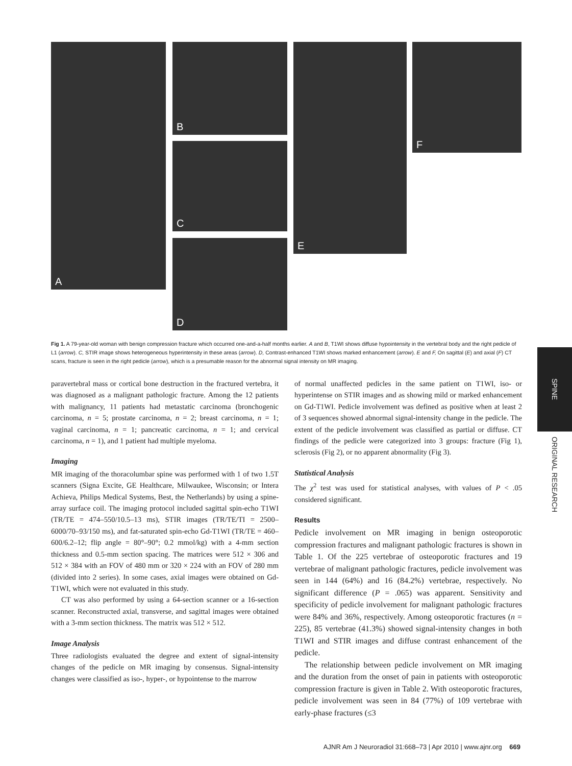A B
C
D
E F
Fig 1. A 79-year-old woman with benign compression fracture which occurred one-and-a-half months earlier. A and B, T1WI shows diffuse hypointensity in the vertebral body and the right pedicle of L1 (arrow). C, STIR image shows heterogeneous hyperintensity in these areas (arrow). D, Contrast-enhanced T1WI shows marked enhancement (arrow). E and F, On sagittal (E) and axial (F) CT scans, fracture is seen in the right pedicle (arrow), which is a presumable reason for the abnormal signal intensity on MR imaging.
paravertebral mass or cortical bone destruction in the fractured vertebra, it was diagnosed as a malignant pathologic fracture. Among the 12 patients with malignancy, 11 patients had metastatic carcinoma (bronchogenic carcinoma, n = 5; prostate carcinoma, n = 2; breast carcinoma, n = 1; vaginal carcinoma, n = 1; pancreatic carcinoma, n = 1; and cervical carcinoma, n = 1), and 1 patient had multiple myeloma.
Imaging
MR imaging of the thoracolumbar spine was performed with 1 of two 1.5T scanners (Signa Excite, GE Healthcare, Milwaukee, Wisconsin; or Intera Achieva, Philips Medical Systems, Best, the Netherlands) by using a spine-array surface coil. The imaging protocol included sagittal spin-echo T1WI (TR/TE = 474–550/10.5–13 ms), STIR images (TR/TE/TI = 2500–6000/70–93/150 ms), and fat-saturated spin-echo Gd-T1WI (TR/TE = 460–600/6.2–12; flip angle = 80°–90°; 0.2 mmol/kg) with a 4-mm section thickness and 0.5-mm section spacing. The matrices were 512 × 306 and 512 × 384 with an FOV of 480 mm or 320 × 224 with an FOV of 280 mm (divided into 2 series). In some cases, axial images were obtained on Gd-T1WI, which were not evaluated in this study.
CT was also performed by using a 64-section scanner or a 16-section scanner. Reconstructed axial, transverse, and sagittal images were obtained with a 3-mm section thickness. The matrix was 512 × 512.
Image Analysis
Three radiologists evaluated the degree and extent of signal-intensity changes of the pedicle on MR imaging by consensus. Signal-intensity changes were classified as iso-, hyper-, or hypointense to the marrow
of normal unaffected pedicles in the same patient on T1WI, iso- or hyperintense on STIR images and as showing mild or marked enhancement on Gd-T1WI. Pedicle involvement was defined as positive when at least 2 of 3 sequences showed abnormal signal-intensity change in the pedicle. The extent of the pedicle involvement was classified as partial or diffuse. CT findings of the pedicle were categorized into 3 groups: fracture (Fig 1), sclerosis (Fig 2), or no apparent abnormality (Fig 3).
Statistical Analysis
The χ<sup>2</sup> test was used for statistical analyses, with values of P < .05 considered significant.
Results
Pedicle involvement on MR imaging in benign osteoporotic compression fractures and malignant pathologic fractures is shown in Table 1. Of the 225 vertebrae of osteoporotic fractures and 19 vertebrae of malignant pathologic fractures, pedicle involvement was seen in 144 (64%) and 16 (84.2%) vertebrae, respectively. No significant difference (P = .065) was apparent. Sensitivity and specificity of pedicle involvement for malignant pathologic fractures were 84% and 36%, respectively. Among osteoporotic fractures (n = 225), 85 vertebrae (41.3%) showed signal-intensity changes in both T1WI and STIR images and diffuse contrast enhancement of the pedicle.
The relationship between pedicle involvement on MR imaging and the duration from the onset of pain in patients with osteoporotic compression fracture is given in Table 2. With osteoporotic fractures, pedicle involvement was seen in 84 (77%) of 109 vertebrae with early-phase fractures (≤3
SPINE
ORIGINAL RESEARCH
AJNR Am J Neuroradiol 31:668–73 | Apr 2010 | www.ajnr.org 669